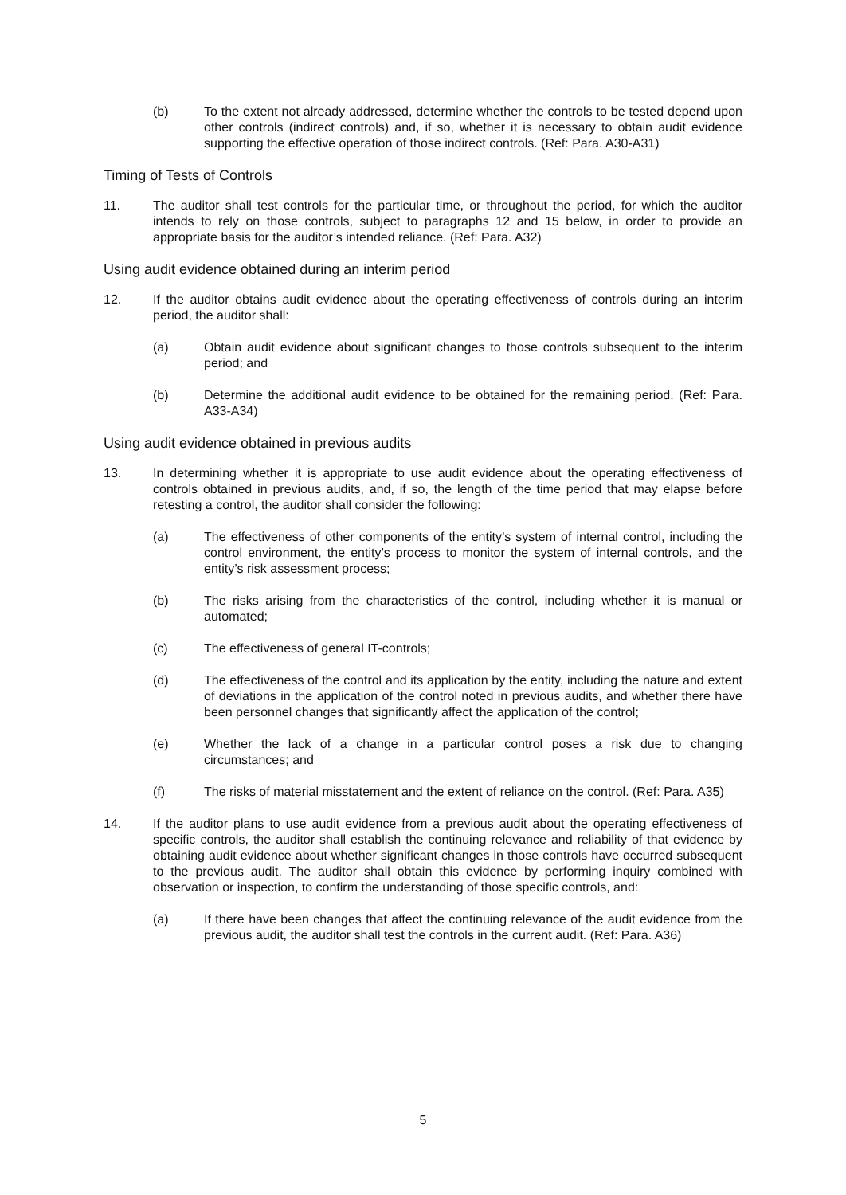(b) To the extent not already addressed, determine whether the controls to be tested depend upon other controls (indirect controls) and, if so, whether it is necessary to obtain audit evidence supporting the effective operation of those indirect controls. (Ref: Para. A30-A31)
Timing of Tests of Controls
11. The auditor shall test controls for the particular time, or throughout the period, for which the auditor intends to rely on those controls, subject to paragraphs 12 and 15 below, in order to provide an appropriate basis for the auditor’s intended reliance. (Ref: Para. A32)
Using audit evidence obtained during an interim period
12. If the auditor obtains audit evidence about the operating effectiveness of controls during an interim period, the auditor shall:
(a) Obtain audit evidence about significant changes to those controls subsequent to the interim period; and
(b) Determine the additional audit evidence to be obtained for the remaining period. (Ref: Para. A33-A34)
Using audit evidence obtained in previous audits
13. In determining whether it is appropriate to use audit evidence about the operating effectiveness of controls obtained in previous audits, and, if so, the length of the time period that may elapse before retesting a control, the auditor shall consider the following:
(a) The effectiveness of other components of the entity’s system of internal control, including the control environment, the entity’s process to monitor the system of internal controls, and the entity’s risk assessment process;
(b) The risks arising from the characteristics of the control, including whether it is manual or automated;
(c) The effectiveness of general IT-controls;
(d) The effectiveness of the control and its application by the entity, including the nature and extent of deviations in the application of the control noted in previous audits, and whether there have been personnel changes that significantly affect the application of the control;
(e) Whether the lack of a change in a particular control poses a risk due to changing circumstances; and
(f) The risks of material misstatement and the extent of reliance on the control. (Ref: Para. A35)
14. If the auditor plans to use audit evidence from a previous audit about the operating effectiveness of specific controls, the auditor shall establish the continuing relevance and reliability of that evidence by obtaining audit evidence about whether significant changes in those controls have occurred subsequent to the previous audit. The auditor shall obtain this evidence by performing inquiry combined with observation or inspection, to confirm the understanding of those specific controls, and:
(a) If there have been changes that affect the continuing relevance of the audit evidence from the previous audit, the auditor shall test the controls in the current audit. (Ref: Para. A36)
5